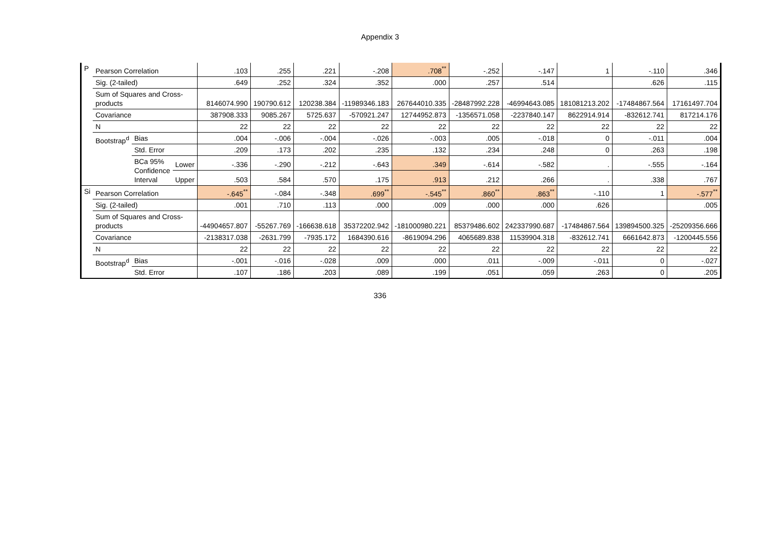Appendix 3
| P | Pearson Correlation | | | .103 | .255 | .221 | -.208 | .708<sup>**</sup> | -.252 | -.147 | 1 | -.110 | .346 |
| | Sig. (2-tailed) | | | .649 | .252 | .324 | .352 | .000 | .257 | .514 | | .626 | .115 |
| | Sum of Squares and Cross-products | | | 8146074.990 | 190790.612 | 120238.384 | -11989346.183 | 267644010.335 | -28487992.228 | -46994643.085 | 181081213.202 | -17484867.564 | 17161497.704 |
| | Covariance | | | 387908.333 | 9085.267 | 5725.637 | -570921.247 | 12744952.873 | -1356571.058 | -2237840.147 | 8622914.914 | -832612.741 | 817214.176 |
| | N | | | 22 | 22 | 22 | 22 | 22 | 22 | 22 | 22 | 22 | 22 |
| | Bootstrap<sup>d</sup> | Bias | | .004 | -.006 | -.004 | -.026 | -.003 | .005 | -.018 | 0 | -.011 | .004 |
| | | Std. Error | | .209 | .173 | .202 | .235 | .132 | .234 | .248 | 0 | .263 | .198 |
| | | BCa 95% Confidence Interval | Lower | -.336 | -.290 | -.212 | -.643 | .349 | -.614 | -.582 | . | -.555 | -.164 |
| | | | Upper | .503 | .584 | .570 | .175 | .913 | .212 | .266 | . | .338 | .767 |
| Si | Pearson Correlation | | | -.645<sup>**</sup> | -.084 | -.348 | .699<sup>**</sup> | -.545<sup>**</sup> | .860<sup>**</sup> | .863<sup>**</sup> | -.110 | 1 | -.577<sup>**</sup> |
| | Sig. (2-tailed) | | | .001 | .710 | .113 | .000 | .009 | .000 | .000 | .626 | | .005 |
| | Sum of Squares and Cross-products | | | -44904657.807 | -55267.769 | -166638.618 | 35372202.942 | -181000980.221 | 85379486.602 | 242337990.687 | -17484867.564 | 139894500.325 | -25209356.666 |
| | Covariance | | | -2138317.038 | -2631.799 | -7935.172 | 1684390.616 | -8619094.296 | 4065689.838 | 11539904.318 | -832612.741 | 6661642.873 | -1200445.556 |
| | N | | | 22 | 22 | 22 | 22 | 22 | 22 | 22 | 22 | 22 | 22 |
| | Bootstrap<sup>d</sup> | Bias | | -.001 | -.016 | -.028 | .009 | .000 | .011 | -.009 | -.011 | 0 | -.027 |
| | | Std. Error | | .107 | .186 | .203 | .089 | .199 | .051 | .059 | .263 | 0 | .205 |
336